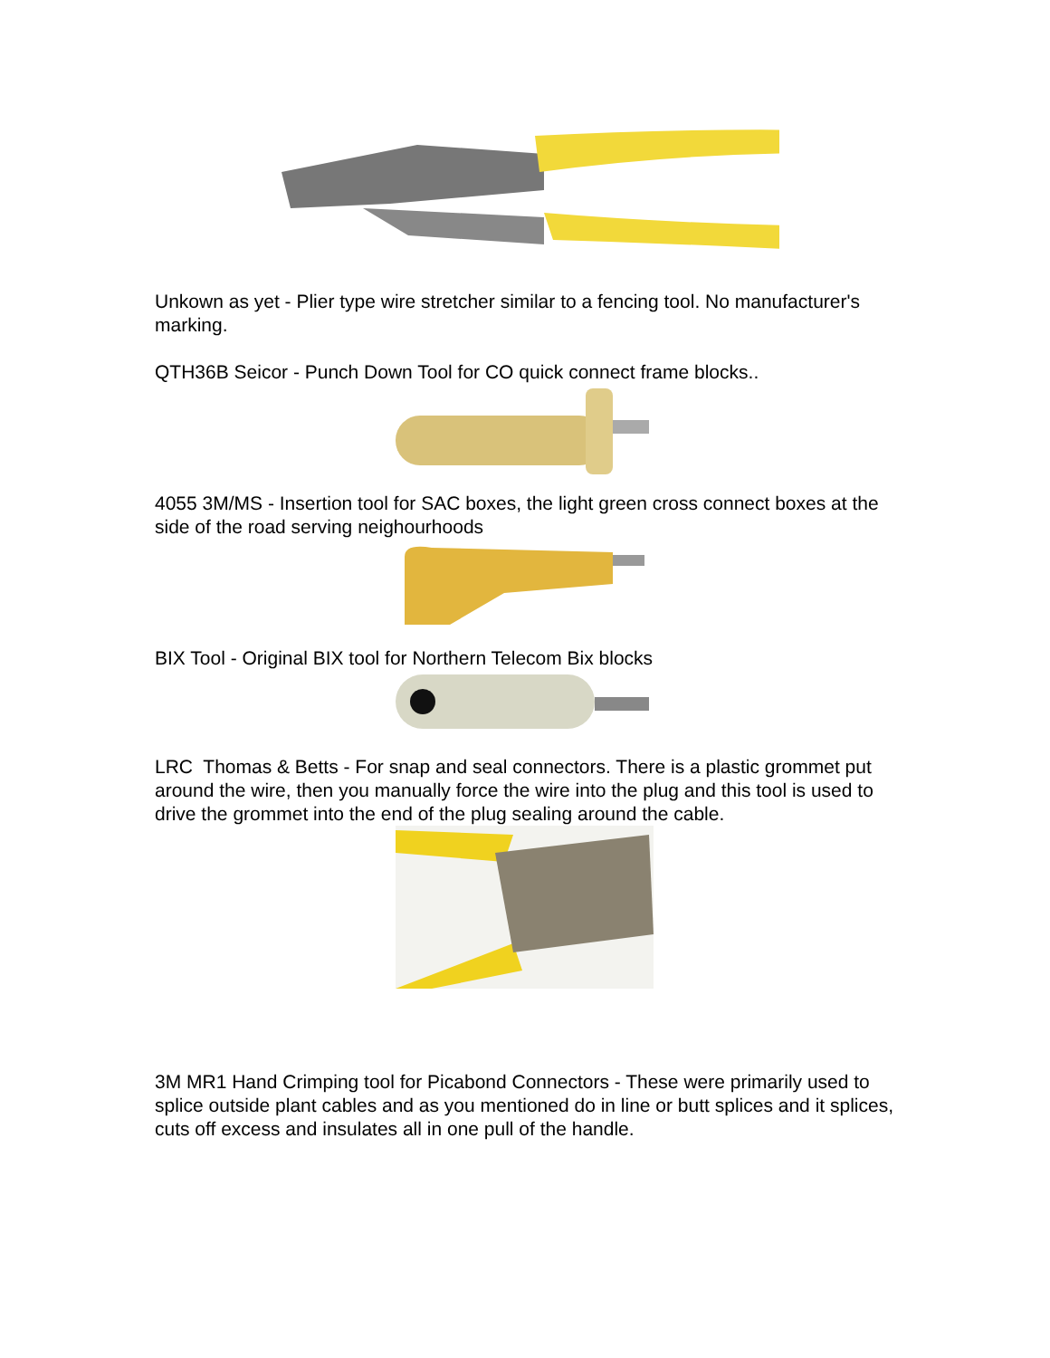Unkown as yet - Plier type wire stretcher similar to a fencing tool. No manufacturer's marking.
QTH36B Seicor - Punch Down Tool for CO quick connect frame blocks..
4055 3M/MS - Insertion tool for SAC boxes, the light green cross connect boxes at the side of the road serving neighourhoods
BIX Tool - Original BIX tool for Northern Telecom Bix blocks
LRC Thomas & Betts - For snap and seal connectors. There is a plastic grommet put around the wire, then you manually force the wire into the plug and this tool is used to drive the grommet into the end of the plug sealing around the cable.
3M MR1 Hand Crimping tool for Picabond Connectors - These were primarily used to splice outside plant cables and as you mentioned do in line or butt splices and it splices, cuts off excess and insulates all in one pull of the handle.